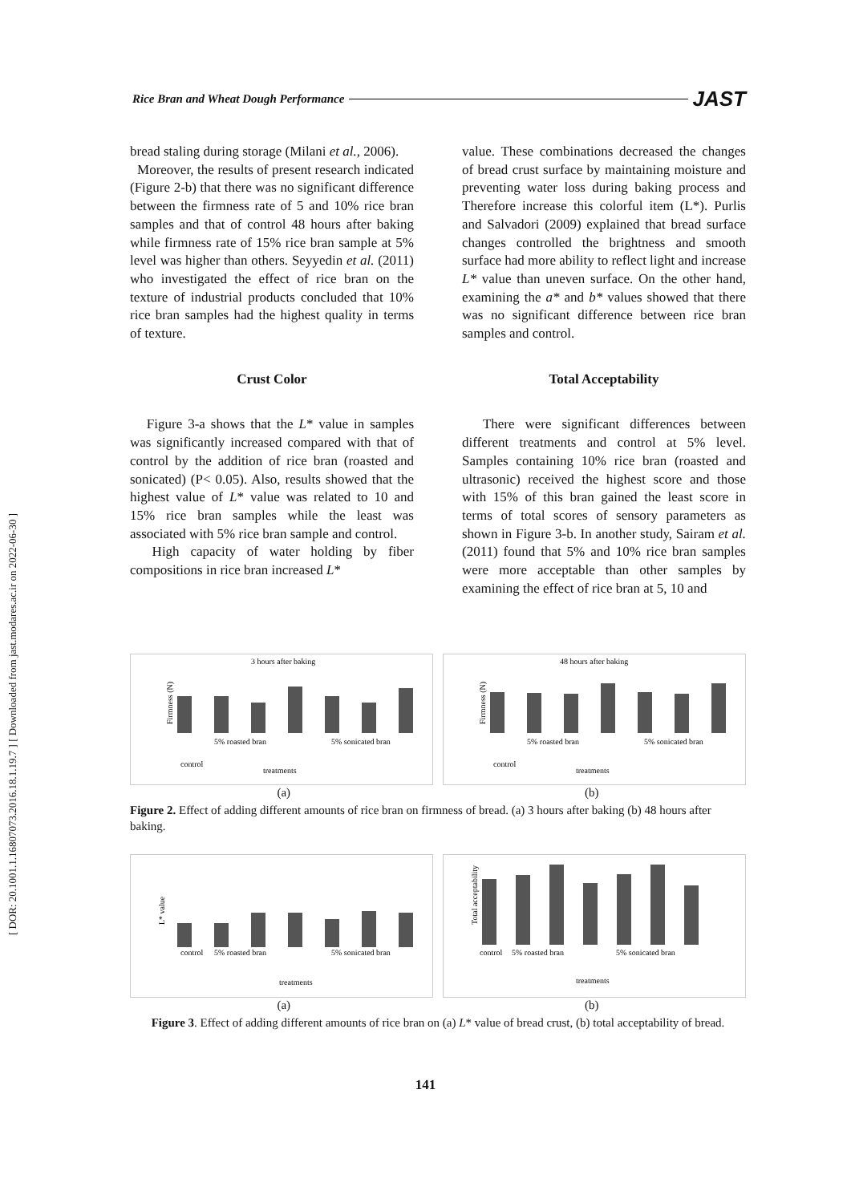[ DOR: 20.1001.1.16807073.2016.18.1.19.7 ] [ Downloaded from jast.modares.ac.ir on 2022-06-30 ]
Rice Bran and Wheat Dough Performance JAST
bread staling during storage (Milani et al., 2006).
Moreover, the results of present research indicated (Figure 2-b) that there was no significant difference between the firmness rate of 5 and 10% rice bran samples and that of control 48 hours after baking while firmness rate of 15% rice bran sample at 5% level was higher than others. Seyyedin et al. (2011) who investigated the effect of rice bran on the texture of industrial products concluded that 10% rice bran samples had the highest quality in terms of texture.
Crust Color
Figure 3-a shows that the L* value in samples was significantly increased compared with that of control by the addition of rice bran (roasted and sonicated) (P< 0.05). Also, results showed that the highest value of L* value was related to 10 and 15% rice bran samples while the least was associated with 5% rice bran sample and control.
High capacity of water holding by fiber compositions in rice bran increased L*
value. These combinations decreased the changes of bread crust surface by maintaining moisture and preventing water loss during baking process and Therefore increase this colorful item (L*). Purlis and Salvadori (2009) explained that bread surface changes controlled the brightness and smooth surface had more ability to reflect light and increase L* value than uneven surface. On the other hand, examining the a* and b* values showed that there was no significant difference between rice bran samples and control.
Total Acceptability
There were significant differences between different treatments and control at 5% level. Samples containing 10% rice bran (roasted and ultrasonic) received the highest score and those with 15% of this bran gained the least score in terms of total scores of sensory parameters as shown in Figure 3-b. In another study, Sairam et al. (2011) found that 5% and 10% rice bran samples were more acceptable than other samples by examining the effect of rice bran at 5, 10 and
3 hours after baking
Firmness (N)
control
5% roasted bran
5% sonicated bran
treatments
48 hours after baking
Firmness (N)
control
5% roasted bran
5% sonicated bran
treatments
(a) (b)
Figure 2. Effect of adding different amounts of rice bran on firmness of bread. (a) 3 hours after baking (b) 48 hours after baking.
L* value
control
5% roasted bran
5% sonicated bran
treatments
Total acceptability
control
5% roasted bran
5% sonicated bran
treatments
(a) (b)
Figure 3. Effect of adding different amounts of rice bran on (a) L* value of bread crust, (b) total acceptability of bread.
141